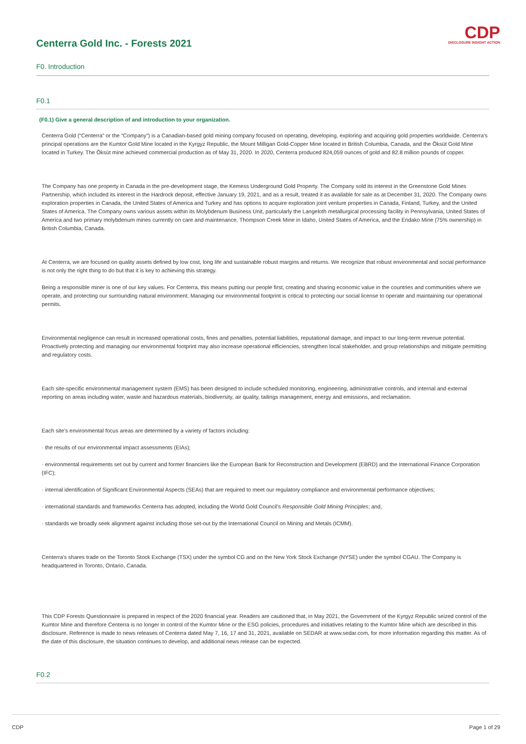Centerra Gold Inc. - Forests 2021
CDP
DISCLOSURE INSIGHT ACTION
F0. Introduction
F0.1
(F0.1) Give a general description of and introduction to your organization.
Centerra Gold (“Centerra” or the “Company”) is a Canadian-based gold mining company focused on operating, developing, exploring and acquiring gold properties worldwide. Centerra’s principal operations are the Kumtor Gold Mine located in the Kyrgyz Republic, the Mount Milligan Gold-Copper Mine located in British Columbia, Canada, and the Öksüt Gold Mine located in Turkey. The Öksüt mine achieved commercial production as of May 31, 2020. In 2020, Centerra produced 824,059 ounces of gold and 82.8 million pounds of copper.
The Company has one property in Canada in the pre-development stage, the Kemess Underground Gold Property. The Company sold its interest in the Greenstone Gold Mines Partnership, which included its interest in the Hardrock deposit, effective January 19, 2021, and as a result, treated it as available for sale as at December 31, 2020. The Company owns exploration properties in Canada, the United States of America and Turkey and has options to acquire exploration joint venture properties in Canada, Finland, Turkey, and the United States of America. The Company owns various assets within its Molybdenum Business Unit, particularly the Langeloth metallurgical processing facility in Pennsylvania, United States of America and two primary molybdenum mines currently on care and maintenance, Thompson Creek Mine in Idaho, United States of America, and the Endako Mine (75% ownership) in British Columbia, Canada.
At Centerra, we are focused on quality assets defined by low cost, long life and sustainable robust margins and returns. We recognize that robust environmental and social performance is not only the right thing to do but that it is key to achieving this strategy.
Being a responsible miner is one of our key values. For Centerra, this means putting our people first, creating and sharing economic value in the countries and communities where we operate, and protecting our surrounding natural environment. Managing our environmental footprint is critical to protecting our social license to operate and maintaining our operational permits.
Environmental negligence can result in increased operational costs, fines and penalties, potential liabilities, reputational damage, and impact to our long-term revenue potential. Proactively protecting and managing our environmental footprint may also increase operational efficiencies, strengthen local stakeholder, and group relationships and mitigate permitting and regulatory costs.
Each site-specific environmental management system (EMS) has been designed to include scheduled monitoring, engineering, administrative controls, and internal and external reporting on areas including water, waste and hazardous materials, biodiversity, air quality, tailings management, energy and emissions, and reclamation.
Each site’s environmental focus areas are determined by a variety of factors including:
· the results of our environmental impact assessments (EIAs);
· environmental requirements set out by current and former financiers like the European Bank for Reconstruction and Development (EBRD) and the International Finance Corporation (IFC);
· internal identification of Significant Environmental Aspects (SEAs) that are required to meet our regulatory compliance and environmental performance objectives;
· international standards and frameworks Centerra has adopted, including the World Gold Council’s Responsible Gold Mining Principles; and,
· standards we broadly seek alignment against including those set-out by the International Council on Mining and Metals (ICMM).
Centerra’s shares trade on the Toronto Stock Exchange (TSX) under the symbol CG and on the New York Stock Exchange (NYSE) under the symbol CGAU. The Company is headquartered in Toronto, Ontario, Canada.
This CDP Forests Questionnaire is prepared in respect of the 2020 financial year. Readers are cautioned that, in May 2021, the Government of the Kyrgyz Republic seized control of the Kumtor Mine and therefore Centerra is no longer in control of the Kumtor Mine or the ESG policies, procedures and initiatives relating to the Kumtor Mine which are described in this disclosure. Reference is made to news releases of Centerra dated May 7, 16, 17 and 31, 2021, available on SEDAR at www.sedar.com, for more information regarding this matter. As of the date of this disclosure, the situation continues to develop, and additional news release can be expected.
F0.2
CDP Page 1 of 29